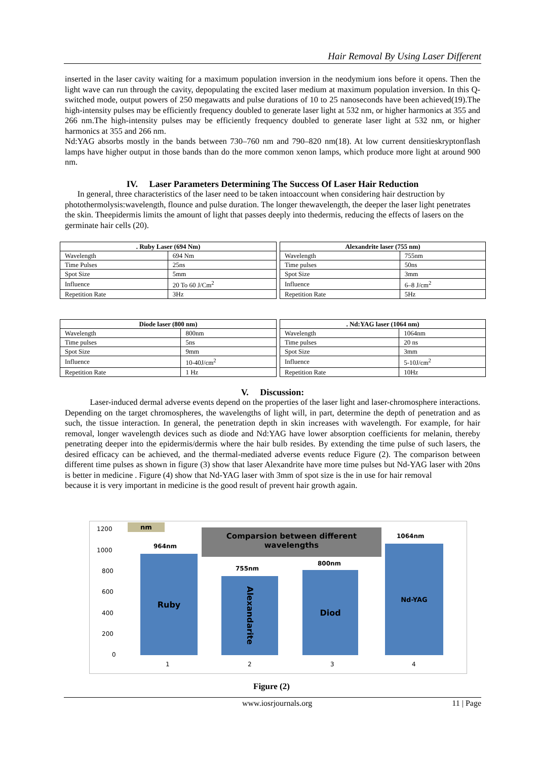Hair Removal By Using Laser Different
inserted in the laser cavity waiting for a maximum population inversion in the neodymium ions before it opens. Then the light wave can run through the cavity, depopulating the excited laser medium at maximum population inversion. In this Q-switched mode, output powers of 250 megawatts and pulse durations of 10 to 25 nanoseconds have been achieved(19).The high-intensity pulses may be efficiently frequency doubled to generate laser light at 532 nm, or higher harmonics at 355 and 266 nm.The high-intensity pulses may be efficiently frequency doubled to generate laser light at 532 nm, or higher harmonics at 355 and 266 nm.
Nd:YAG absorbs mostly in the bands between 730–760 nm and 790–820 nm(18). At low current densitieskryptonflash lamps have higher output in those bands than do the more common xenon lamps, which produce more light at around 900 nm.
IV. Laser Parameters Determining The Success Of Laser Hair Reduction
In general, three characteristics of the laser need to be taken intoaccount when considering hair destruction by photothermolysis:wavelength, flounce and pulse duration. The longer thewavelength, the deeper the laser light penetrates the skin. Theepidermis limits the amount of light that passes deeply into thedermis, reducing the effects of lasers on the germinate hair cells (20).
| . Ruby Laser (694 Nm) | |
| --- | --- |
| Wavelength | 694 Nm |
| Time Pulses | 25ns |
| Spot Size | 5mm |
| Influence | 20 To 60 J/Cm<sup>2</sup> |
| Repetition Rate | 3Hz |
| Alexandrite laser (755 nm) | |
| --- | --- |
| Wavelength | 755nm |
| Time pulses | 50ns |
| Spot Size | 3mm |
| Influence | 6–8 J/cm<sup>2</sup> |
| Repetition Rate | 5Hz |
| Diode laser (800 nm) | |
| --- | --- |
| Wavelength | 800nm |
| Time pulses | 5ns |
| Spot Size | 9mm |
| Influence | 10-40J/cm<sup>2</sup> |
| Repetition Rate | 1 Hz |
| . Nd:YAG laser (1064 nm) | |
| --- | --- |
| Wavelength | 1064nm |
| Time pulses | 20 ns |
| Spot Size | 3mm |
| Influence | 5-10J/cm<sup>2</sup> |
| Repetition Rate | 10Hz |
V. Discussion:
Laser-induced dermal adverse events depend on the properties of the laser light and laser-chromosphere interactions. Depending on the target chromospheres, the wavelengths of light will, in part, determine the depth of penetration and as such, the tissue interaction. In general, the penetration depth in skin increases with wavelength. For example, for hair removal, longer wavelength devices such as diode and Nd:YAG have lower absorption coefficients for melanin, thereby penetrating deeper into the epidermis/dermis where the hair bulb resides. By extending the time pulse of such lasers, the desired efficacy can be achieved, and the thermal-mediated adverse events reduce Figure (2). The comparison between different time pulses as shown in figure (3) show that laser Alexandrite have more time pulses but Nd-YAG laser with 20ns is better in medicine . Figure (4) show that Nd-YAG laser with 3mm of spot size is the in use for hair removal
because it is very important in medicine is the good result of prevent hair growth again.
1200
1000
800
600
400
200
0
nm
Comparsion between different wavelengths
964nm
755nm
800nm
1064nm
Ruby
Alexandarite
Diod Nd-YAG
1 2 3 4
Figure (2)
www.iosrjournals.org 11 | Page